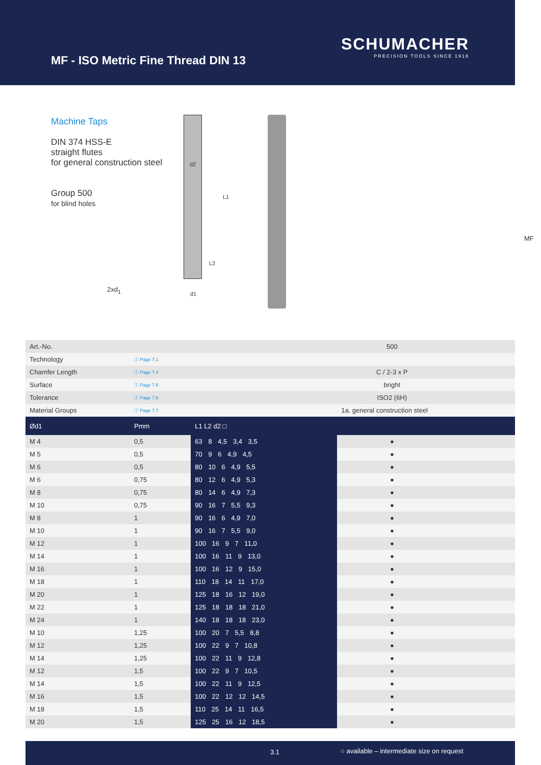MF - ISO Metric Fine Thread DIN 13
SCHUMACHER
PRECISION TOOLS SINCE 1918
Machine Taps
DIN 374 HSS-E
straight flutes
for general construction steel
Group 500
for blind holes
2xd<sub>1</sub>
d2
L1
L2
d1
MF
| Art.-No. | | | 500 | | | |
| Technology | ⓘ Page 7.1 | | | | | |
| Chamfer Length | ⓘ Page 7.4 | | C / 2-3 x P | | | |
| Surface | ⓘ Page 7.5 | | bright | | | |
| Tolerance | ⓘ Page 7.6 | | ISO2 (6H) | | | |
| Material Groups | ⓘ Page 7.7 | | 1a. general construction steel | | | |
| Ød1 | Pmm | L1 L2 d2 □ | | | | |
| M 4 | 0,5 | 63 8 4,5 3,4 3,5 | ● | | | |
| M 5 | 0,5 | 70 9 6 4,9 4,5 | ● | | | |
| M 6 | 0,5 | 80 10 6 4,9 5,5 | ● | | | |
| M 6 | 0,75 | 80 12 6 4,9 5,3 | ● | | | |
| M 8 | 0,75 | 80 14 6 4,9 7,3 | ● | | | |
| M 10 | 0,75 | 90 16 7 5,5 9,3 | ● | | | |
| M 8 | 1 | 90 16 6 4,9 7,0 | ● | | | |
| M 10 | 1 | 90 16 7 5,5 9,0 | ● | | | |
| M 12 | 1 | 100 16 9 7 11,0 | ● | | | |
| M 14 | 1 | 100 16 11 9 13,0 | ● | | | |
| M 16 | 1 | 100 16 12 9 15,0 | ● | | | |
| M 18 | 1 | 110 18 14 11 17,0 | ● | | | |
| M 20 | 1 | 125 18 16 12 19,0 | ● | | | |
| M 22 | 1 | 125 18 18 18 21,0 | ● | | | |
| M 24 | 1 | 140 18 18 18 23,0 | ● | | | |
| M 10 | 1,25 | 100 20 7 5,5 8,8 | ● | | | |
| M 12 | 1,25 | 100 22 9 7 10,8 | ● | | | |
| M 14 | 1,25 | 100 22 11 9 12,8 | ● | | | |
| M 12 | 1,5 | 100 22 9 7 10,5 | ● | | | |
| M 14 | 1,5 | 100 22 11 9 12,5 | ● | | | |
| M 16 | 1,5 | 100 22 12 12 14,5 | ● | | | |
| M 18 | 1,5 | 110 25 14 11 16,5 | ● | | | |
| M 20 | 1,5 | 125 25 16 12 18,5 | ● | | | |
3.1 ○ available – intermediate size on request